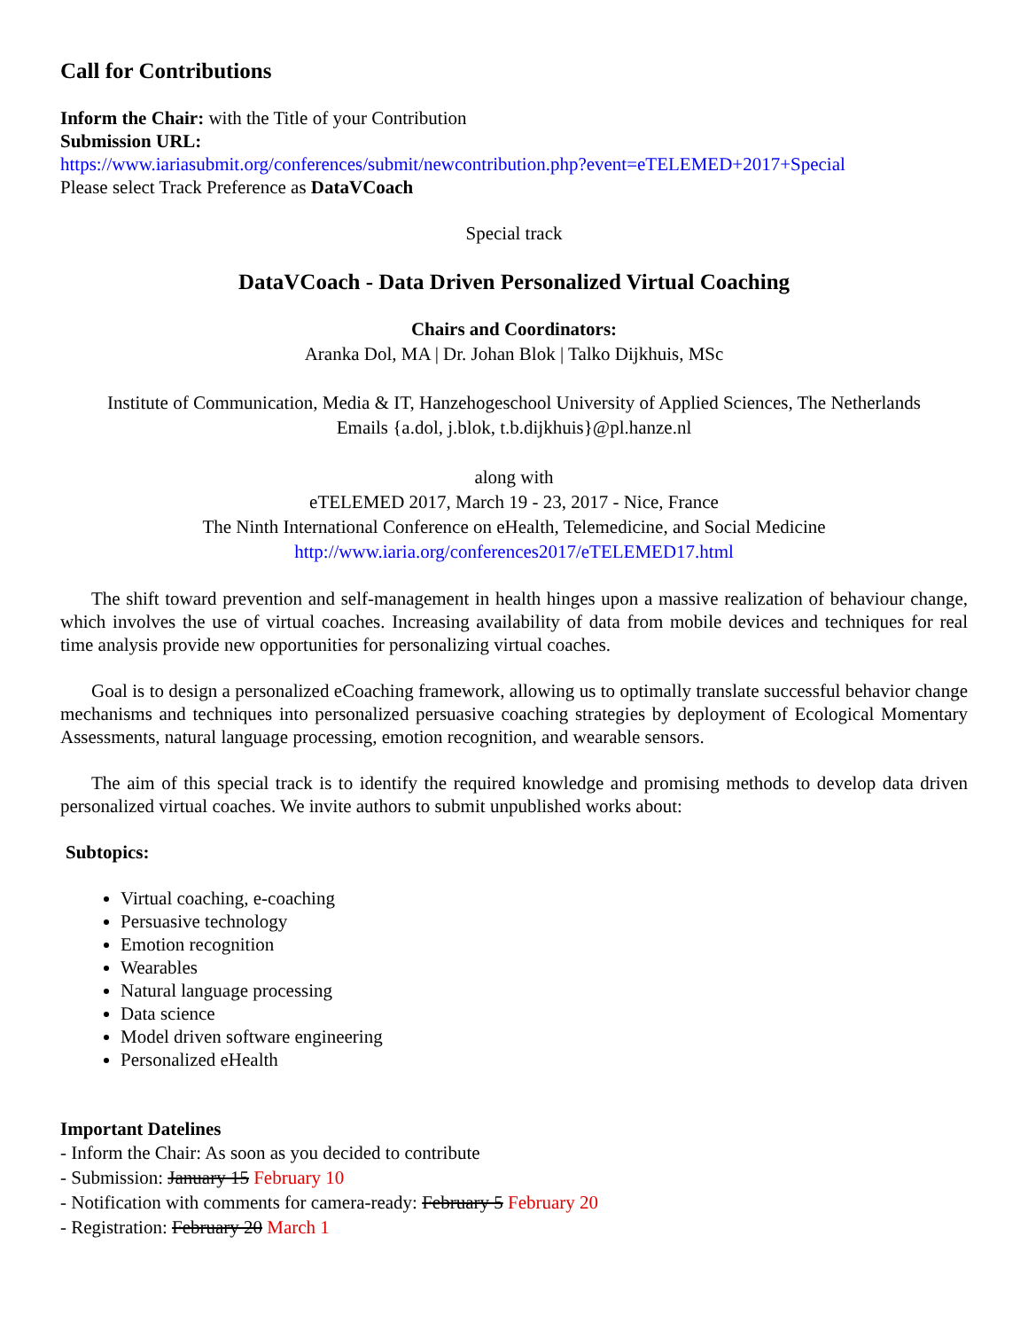Call for Contributions
Inform the Chair: with the Title of your Contribution
Submission URL:
https://www.iariasubmit.org/conferences/submit/newcontribution.php?event=eTELEMED+2017+Special
Please select Track Preference as DataVCoach
Special track
DataVCoach - Data Driven Personalized Virtual Coaching
Chairs and Coordinators:
Aranka Dol, MA | Dr. Johan Blok | Talko Dijkhuis, MSc
Institute of Communication, Media & IT, Hanzehogeschool University of Applied Sciences, The Netherlands
Emails {a.dol, j.blok, t.b.dijkhuis}@pl.hanze.nl
along with
eTELEMED 2017, March 19 - 23, 2017 - Nice, France
The Ninth International Conference on eHealth, Telemedicine, and Social Medicine
http://www.iaria.org/conferences2017/eTELEMED17.html
The shift toward prevention and self-management in health hinges upon a massive realization of behaviour change, which involves the use of virtual coaches. Increasing availability of data from mobile devices and techniques for real time analysis provide new opportunities for personalizing virtual coaches.
Goal is to design a personalized eCoaching framework, allowing us to optimally translate successful behavior change mechanisms and techniques into personalized persuasive coaching strategies by deployment of Ecological Momentary Assessments, natural language processing, emotion recognition, and wearable sensors.
The aim of this special track is to identify the required knowledge and promising methods to develop data driven personalized virtual coaches. We invite authors to submit unpublished works about:
Subtopics:
Virtual coaching, e-coaching
Persuasive technology
Emotion recognition
Wearables
Natural language processing
Data science
Model driven software engineering
Personalized eHealth
Important Datelines
- Inform the Chair: As soon as you decided to contribute
- Submission: January 15 February 10
- Notification with comments for camera-ready: February 5 February 20
- Registration: February 20 March 1